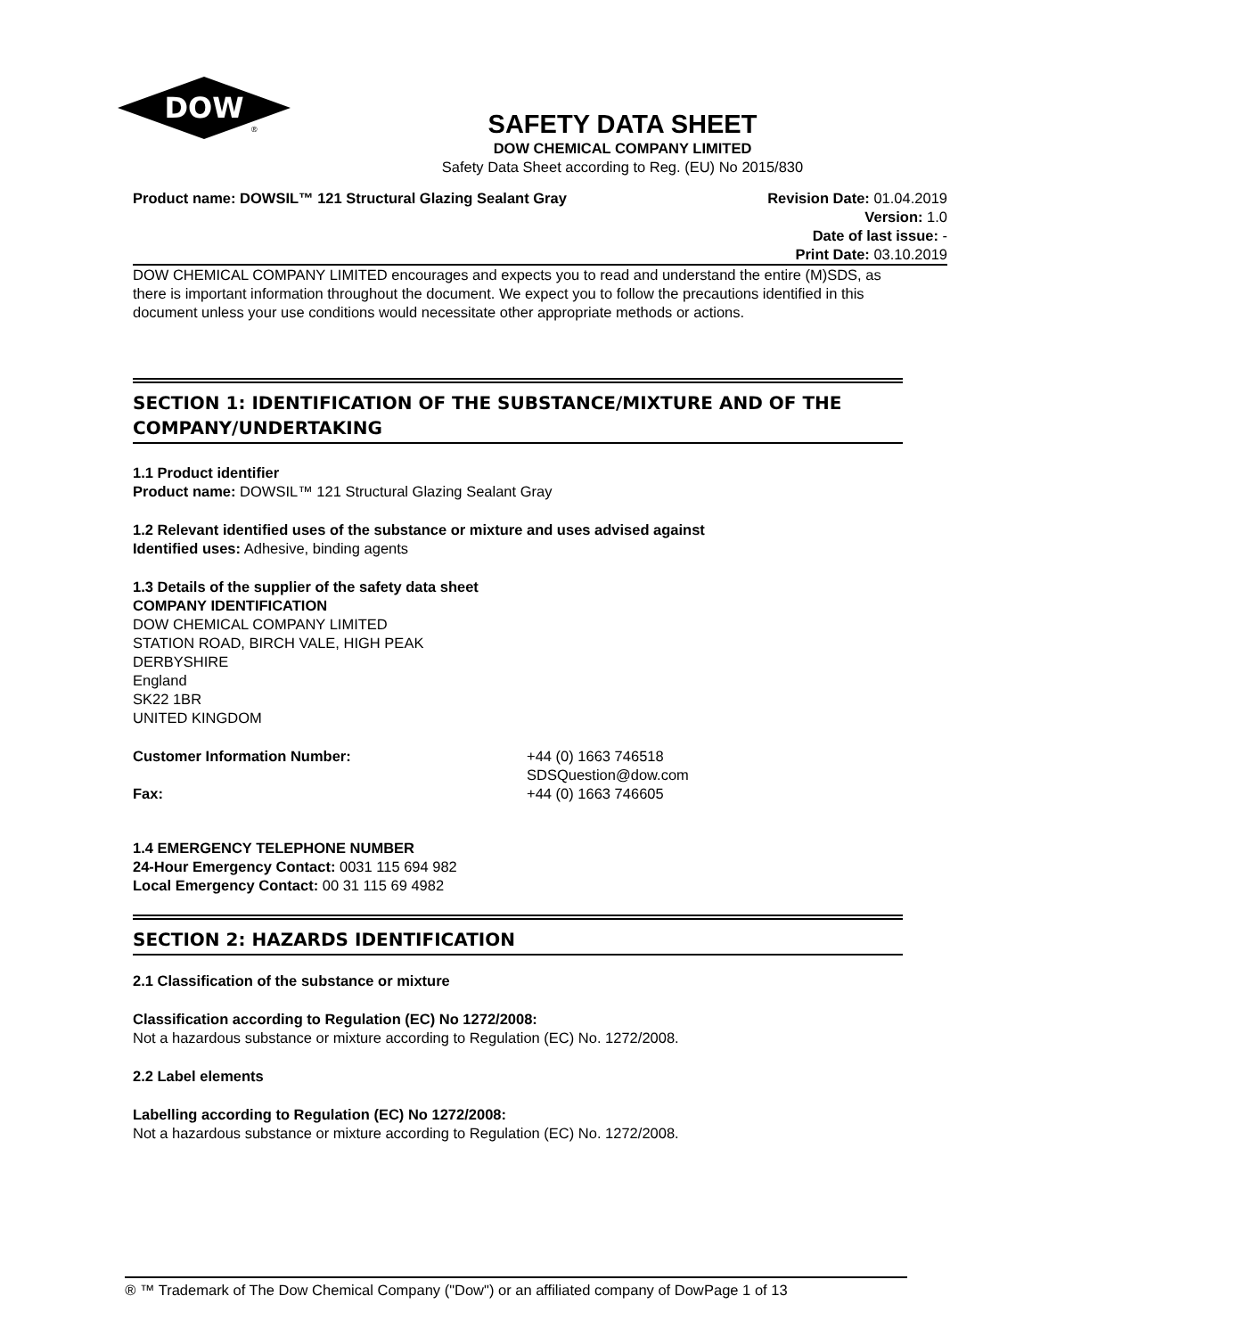DOW
®
SAFETY DATA SHEET
DOW CHEMICAL COMPANY LIMITED
Safety Data Sheet according to Reg. (EU) No 2015/830
Product name: DOWSIL™ 121 Structural Glazing Sealant Gray
Revision Date: 01.04.2019
Version: 1.0
Date of last issue: -
Print Date: 03.10.2019
DOW CHEMICAL COMPANY LIMITED encourages and expects you to read and understand the entire (M)SDS, as there is important information throughout the document. We expect you to follow the precautions identified in this document unless your use conditions would necessitate other appropriate methods or actions.
SECTION 1: IDENTIFICATION OF THE SUBSTANCE/MIXTURE AND OF THE COMPANY/UNDERTAKING
1.1 Product identifier
Product name: DOWSIL™ 121 Structural Glazing Sealant Gray
1.2 Relevant identified uses of the substance or mixture and uses advised against
Identified uses: Adhesive, binding agents
1.3 Details of the supplier of the safety data sheet
COMPANY IDENTIFICATION
DOW CHEMICAL COMPANY LIMITED
STATION ROAD, BIRCH VALE, HIGH PEAK
DERBYSHIRE
England
SK22 1BR
UNITED KINGDOM
Customer Information Number: +44 (0) 1663 746518
SDSQuestion@dow.com
Fax: +44 (0) 1663 746605
1.4 EMERGENCY TELEPHONE NUMBER
24-Hour Emergency Contact: 0031 115 694 982
Local Emergency Contact: 00 31 115 69 4982
SECTION 2: HAZARDS IDENTIFICATION
2.1 Classification of the substance or mixture
Classification according to Regulation (EC) No 1272/2008:
Not a hazardous substance or mixture according to Regulation (EC) No. 1272/2008.
2.2 Label elements
Labelling according to Regulation (EC) No 1272/2008:
Not a hazardous substance or mixture according to Regulation (EC) No. 1272/2008.
® ™ Trademark of The Dow Chemical Company ("Dow") or an affiliated company of Dow
Page 1 of 13